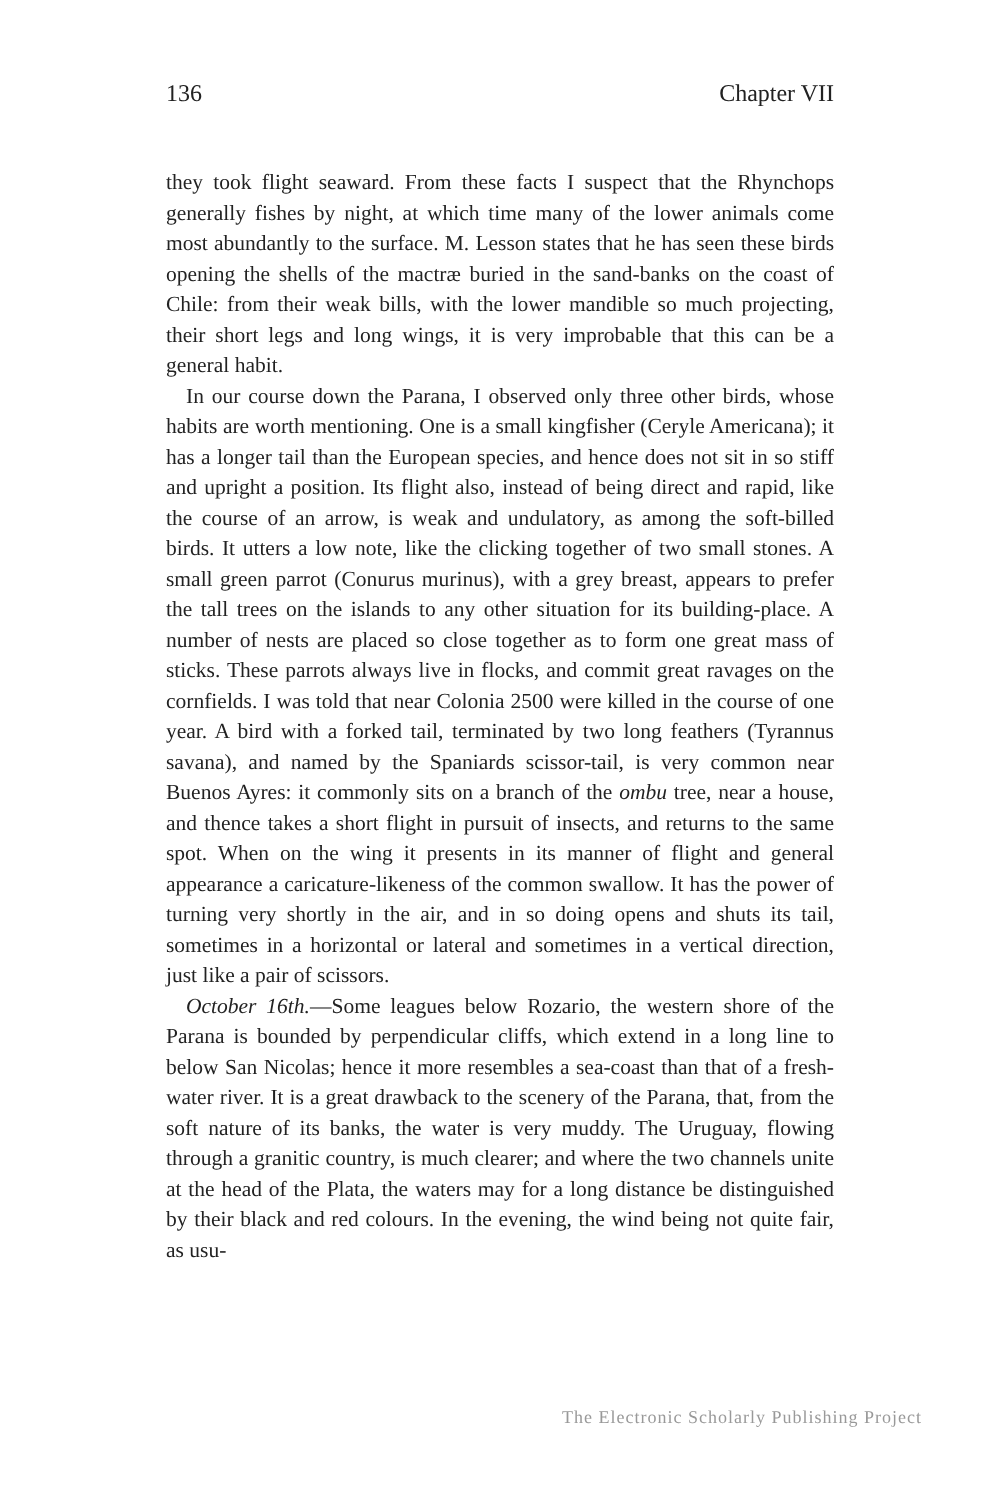136 Chapter VII
they took flight seaward. From these facts I suspect that the Rhynchops generally fishes by night, at which time many of the lower animals come most abundantly to the surface. M. Lesson states that he has seen these birds opening the shells of the mactræ buried in the sand-banks on the coast of Chile: from their weak bills, with the lower mandible so much projecting, their short legs and long wings, it is very improbable that this can be a general habit.
In our course down the Parana, I observed only three other birds, whose habits are worth mentioning. One is a small kingfisher (Ceryle Americana); it has a longer tail than the European species, and hence does not sit in so stiff and upright a position. Its flight also, instead of being direct and rapid, like the course of an arrow, is weak and undulatory, as among the soft-billed birds. It utters a low note, like the clicking together of two small stones. A small green parrot (Conurus murinus), with a grey breast, appears to prefer the tall trees on the islands to any other situation for its building-place. A number of nests are placed so close together as to form one great mass of sticks. These parrots always live in flocks, and commit great ravages on the cornfields. I was told that near Colonia 2500 were killed in the course of one year. A bird with a forked tail, terminated by two long feathers (Tyrannus savana), and named by the Spaniards scissor-tail, is very common near Buenos Ayres: it commonly sits on a branch of the ombu tree, near a house, and thence takes a short flight in pursuit of insects, and returns to the same spot. When on the wing it presents in its manner of flight and general appearance a caricature-likeness of the common swallow. It has the power of turning very shortly in the air, and in so doing opens and shuts its tail, sometimes in a horizontal or lateral and sometimes in a vertical direction, just like a pair of scissors.
October 16th.—Some leagues below Rozario, the western shore of the Parana is bounded by perpendicular cliffs, which extend in a long line to below San Nicolas; hence it more resembles a sea-coast than that of a fresh-water river. It is a great drawback to the scenery of the Parana, that, from the soft nature of its banks, the water is very muddy. The Uruguay, flowing through a granitic country, is much clearer; and where the two channels unite at the head of the Plata, the waters may for a long distance be distinguished by their black and red colours. In the evening, the wind being not quite fair, as usu-
The Electronic Scholarly Publishing Project